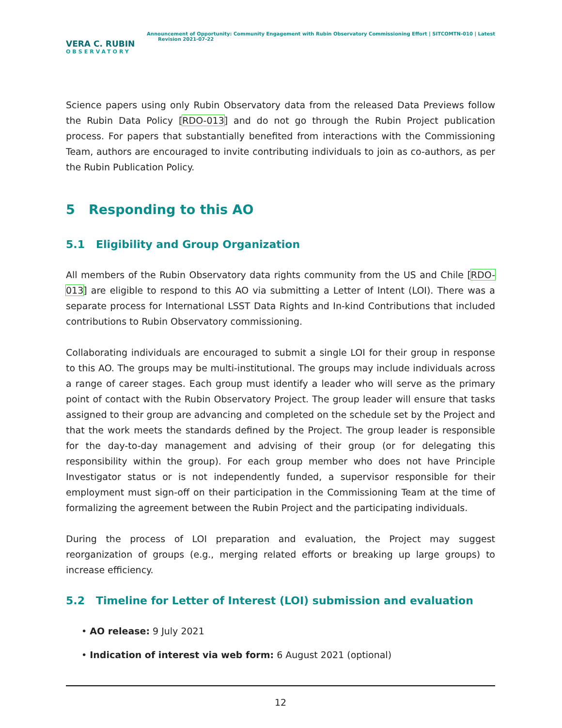VERA C. RUBIN
OBSERVATORY
Announcement of Opportunity: Community Engagement with Rubin Observatory Commissioning Effort | SITCOMTN-010 | Latest
Revision 2021-07-22
Science papers using only Rubin Observatory data from the released Data Previews follow the Rubin Data Policy [RDO-013] and do not go through the Rubin Project publication process. For papers that substantially benefited from interactions with the Commissioning Team, authors are encouraged to invite contributing individuals to join as co-authors, as per the Rubin Publication Policy.
5 Responding to this AO
5.1 Eligibility and Group Organization
All members of the Rubin Observatory data rights community from the US and Chile [RDO-013] are eligible to respond to this AO via submitting a Letter of Intent (LOI). There was a separate process for International LSST Data Rights and In-kind Contributions that included contributions to Rubin Observatory commissioning.
Collaborating individuals are encouraged to submit a single LOI for their group in response to this AO. The groups may be multi-institutional. The groups may include individuals across a range of career stages. Each group must identify a leader who will serve as the primary point of contact with the Rubin Observatory Project. The group leader will ensure that tasks assigned to their group are advancing and completed on the schedule set by the Project and that the work meets the standards defined by the Project. The group leader is responsible for the day-to-day management and advising of their group (or for delegating this responsibility within the group). For each group member who does not have Principle Investigator status or is not independently funded, a supervisor responsible for their employment must sign-off on their participation in the Commissioning Team at the time of formalizing the agreement between the Rubin Project and the participating individuals.
During the process of LOI preparation and evaluation, the Project may suggest reorganization of groups (e.g., merging related efforts or breaking up large groups) to increase efficiency.
5.2 Timeline for Letter of Interest (LOI) submission and evaluation
• AO release: 9 July 2021
• Indication of interest via web form: 6 August 2021 (optional)
12